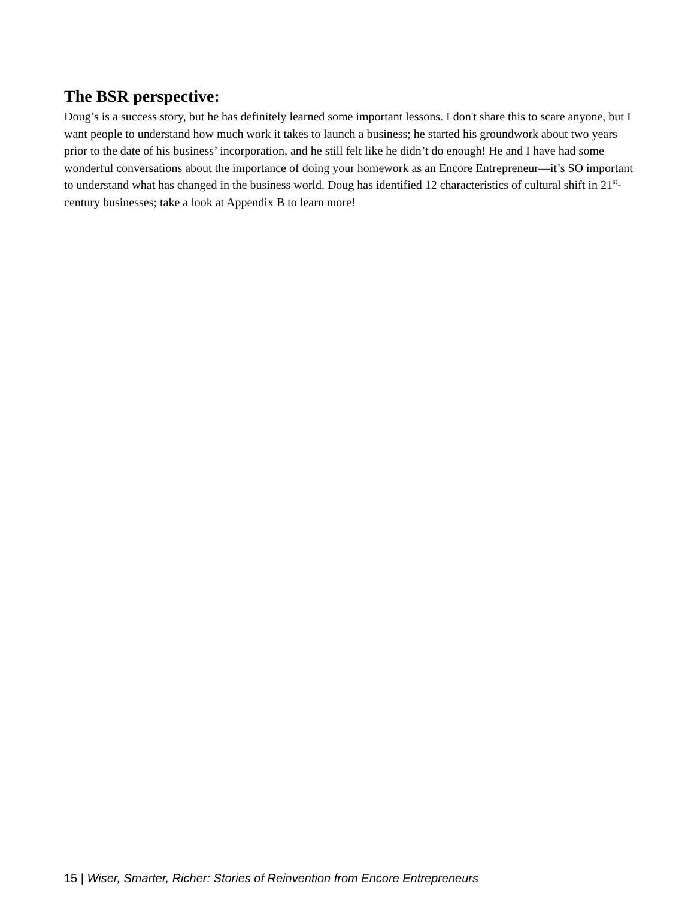The BSR perspective:
Doug’s is a success story, but he has definitely learned some important lessons. I don't share this to scare anyone, but I want people to understand how much work it takes to launch a business; he started his groundwork about two years prior to the date of his business’ incorporation, and he still felt like he didn’t do enough! He and I have had some wonderful conversations about the importance of doing your homework as an Encore Entrepreneur—it’s SO important to understand what has changed in the business world. Doug has identified 12 characteristics of cultural shift in 21<sup>st</sup>-century businesses; take a look at Appendix B to learn more!
15 | Wiser, Smarter, Richer: Stories of Reinvention from Encore Entrepreneurs